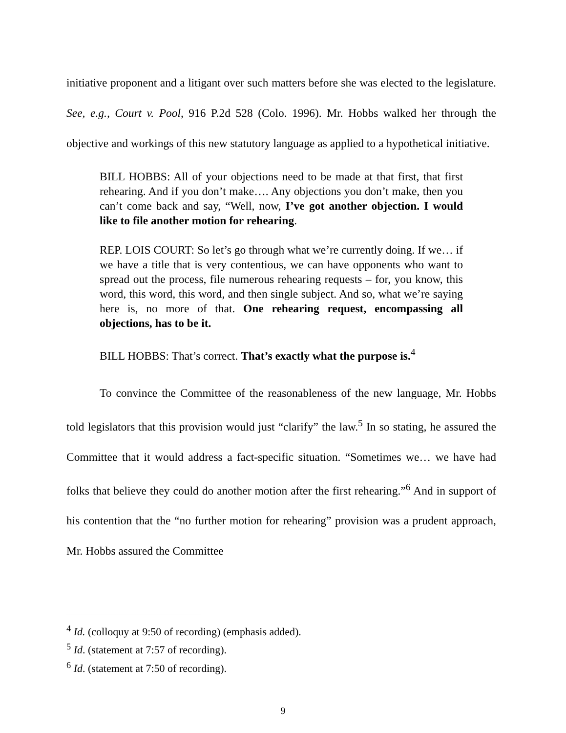initiative proponent and a litigant over such matters before she was elected to the legislature. See, e.g., Court v. Pool, 916 P.2d 528 (Colo. 1996). Mr. Hobbs walked her through the objective and workings of this new statutory language as applied to a hypothetical initiative.
BILL HOBBS: All of your objections need to be made at that first, that first rehearing. And if you don’t make…. Any objections you don’t make, then you can’t come back and say, “Well, now, I’ve got another objection. I would like to file another motion for rehearing.
REP. LOIS COURT: So let’s go through what we’re currently doing. If we… if we have a title that is very contentious, we can have opponents who want to spread out the process, file numerous rehearing requests – for, you know, this word, this word, this word, and then single subject. And so, what we’re saying here is, no more of that. One rehearing request, encompassing all objections, has to be it.
BILL HOBBS: That’s correct. That’s exactly what the purpose is.<sup>4</sup>
To convince the Committee of the reasonableness of the new language, Mr. Hobbs told legislators that this provision would just “clarify” the law.<sup>5</sup> In so stating, he assured the Committee that it would address a fact-specific situation. “Sometimes we… we have had folks that believe they could do another motion after the first rehearing.”<sup>6</sup> And in support of his contention that the “no further motion for rehearing” provision was a prudent approach, Mr. Hobbs assured the Committee
<sup>4</sup> Id. (colloquy at 9:50 of recording) (emphasis added).
<sup>5</sup> Id. (statement at 7:57 of recording).
<sup>6</sup> Id. (statement at 7:50 of recording).
9